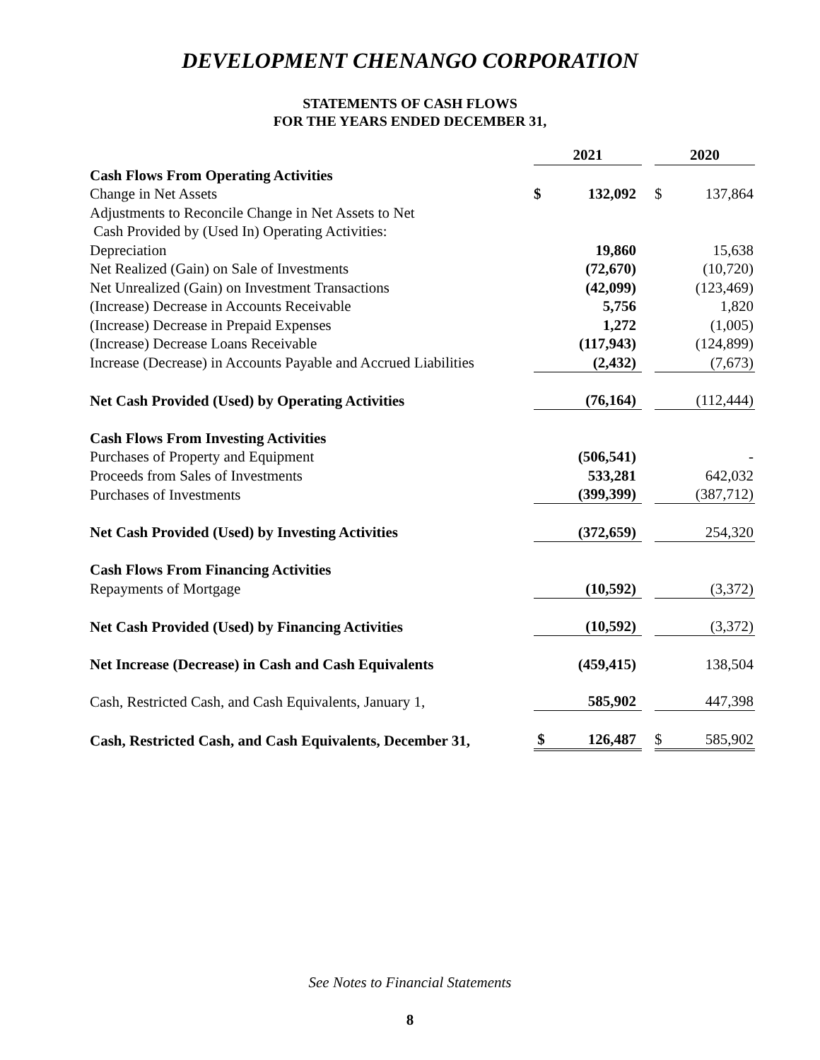DEVELOPMENT CHENANGO CORPORATION
STATEMENTS OF CASH FLOWS
FOR THE YEARS ENDED DECEMBER 31,
| | 2021 | | | 2020 | |
| Cash Flows From Operating Activities | | | | | |
| Change in Net Assets | $ | 132,092 | | $ | 137,864 |
| Adjustments to Reconcile Change in Net Assets to Net | | | | | |
| Cash Provided by (Used In) Operating Activities: | | | | | |
| Depreciation | | 19,860 | | | 15,638 |
| Net Realized (Gain) on Sale of Investments | | (72,670) | | | (10,720) |
| Net Unrealized (Gain) on Investment Transactions | | (42,099) | | | (123,469) |
| (Increase) Decrease in Accounts Receivable | | 5,756 | | | 1,820 |
| (Increase) Decrease in Prepaid Expenses | | 1,272 | | | (1,005) |
| (Increase) Decrease Loans Receivable | | (117,943) | | | (124,899) |
| Increase (Decrease) in Accounts Payable and Accrued Liabilities | | (2,432) | | | (7,673) |
| Net Cash Provided (Used) by Operating Activities | | (76,164) | | | (112,444) |
| Cash Flows From Investing Activities | | | | | |
| Purchases of Property and Equipment | | (506,541) | | | - |
| Proceeds from Sales of Investments | | 533,281 | | | 642,032 |
| Purchases of Investments | | (399,399) | | | (387,712) |
| Net Cash Provided (Used) by Investing Activities | | (372,659) | | | 254,320 |
| Cash Flows From Financing Activities | | | | | |
| Repayments of Mortgage | | (10,592) | | | (3,372) |
| Net Cash Provided (Used) by Financing Activities | | (10,592) | | | (3,372) |
| Net Increase (Decrease) in Cash and Cash Equivalents | | (459,415) | | | 138,504 |
| Cash, Restricted Cash, and Cash Equivalents, January 1, | | 585,902 | | | 447,398 |
| Cash, Restricted Cash, and Cash Equivalents, December 31, | $ | 126,487 | | $ | 585,902 |
See Notes to Financial Statements
8